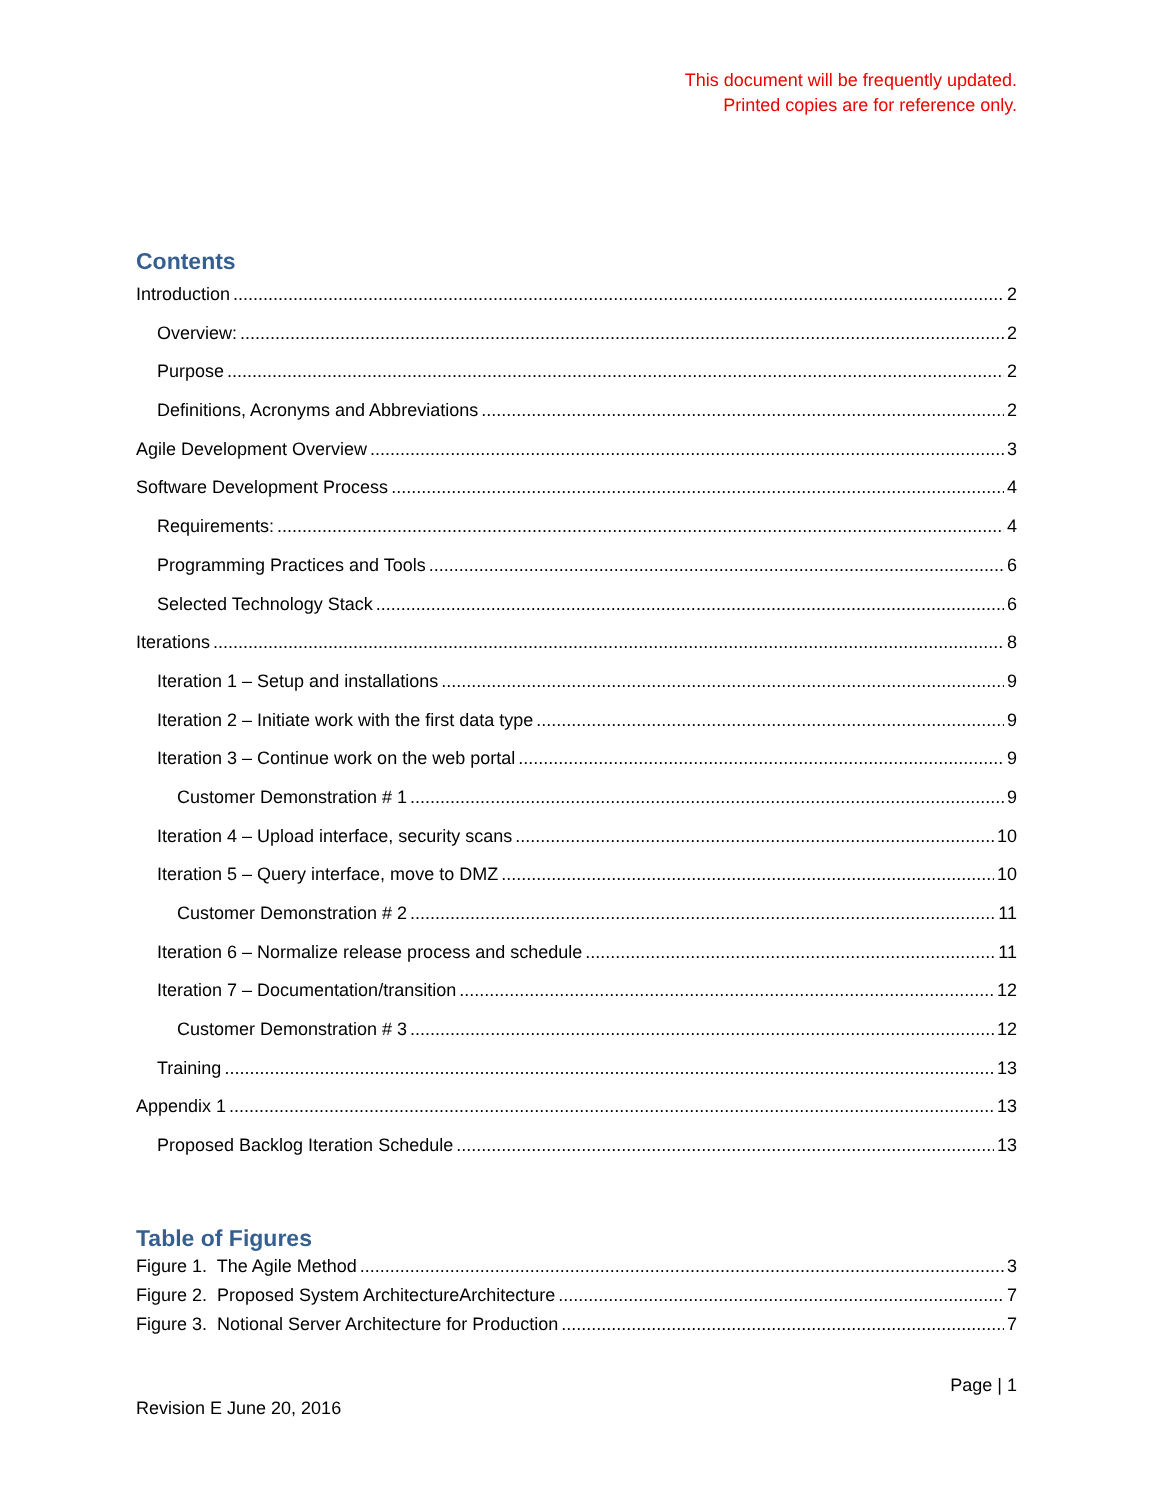This document will be frequently updated.
Printed copies are for reference only.
Contents
Introduction 2
Overview: 2
Purpose 2
Definitions, Acronyms and Abbreviations 2
Agile Development Overview 3
Software Development Process 4
Requirements: 4
Programming Practices and Tools 6
Selected Technology Stack 6
Iterations 8
Iteration 1 – Setup and installations 9
Iteration 2 – Initiate work with the first data type 9
Iteration 3 – Continue work on the web portal 9
Customer Demonstration # 1 9
Iteration 4 – Upload interface, security scans 10
Iteration 5 – Query interface, move to DMZ 10
Customer Demonstration # 2 11
Iteration 6 – Normalize release process and schedule 11
Iteration 7 – Documentation/transition 12
Customer Demonstration # 3 12
Training 13
Appendix 1 13
Proposed Backlog Iteration Schedule 13
Table of Figures
Figure 1. The Agile Method 3
Figure 2. Proposed System ArchitectureArchitecture 7
Figure 3. Notional Server Architecture for Production 7
Page | 1
Revision E June 20, 2016